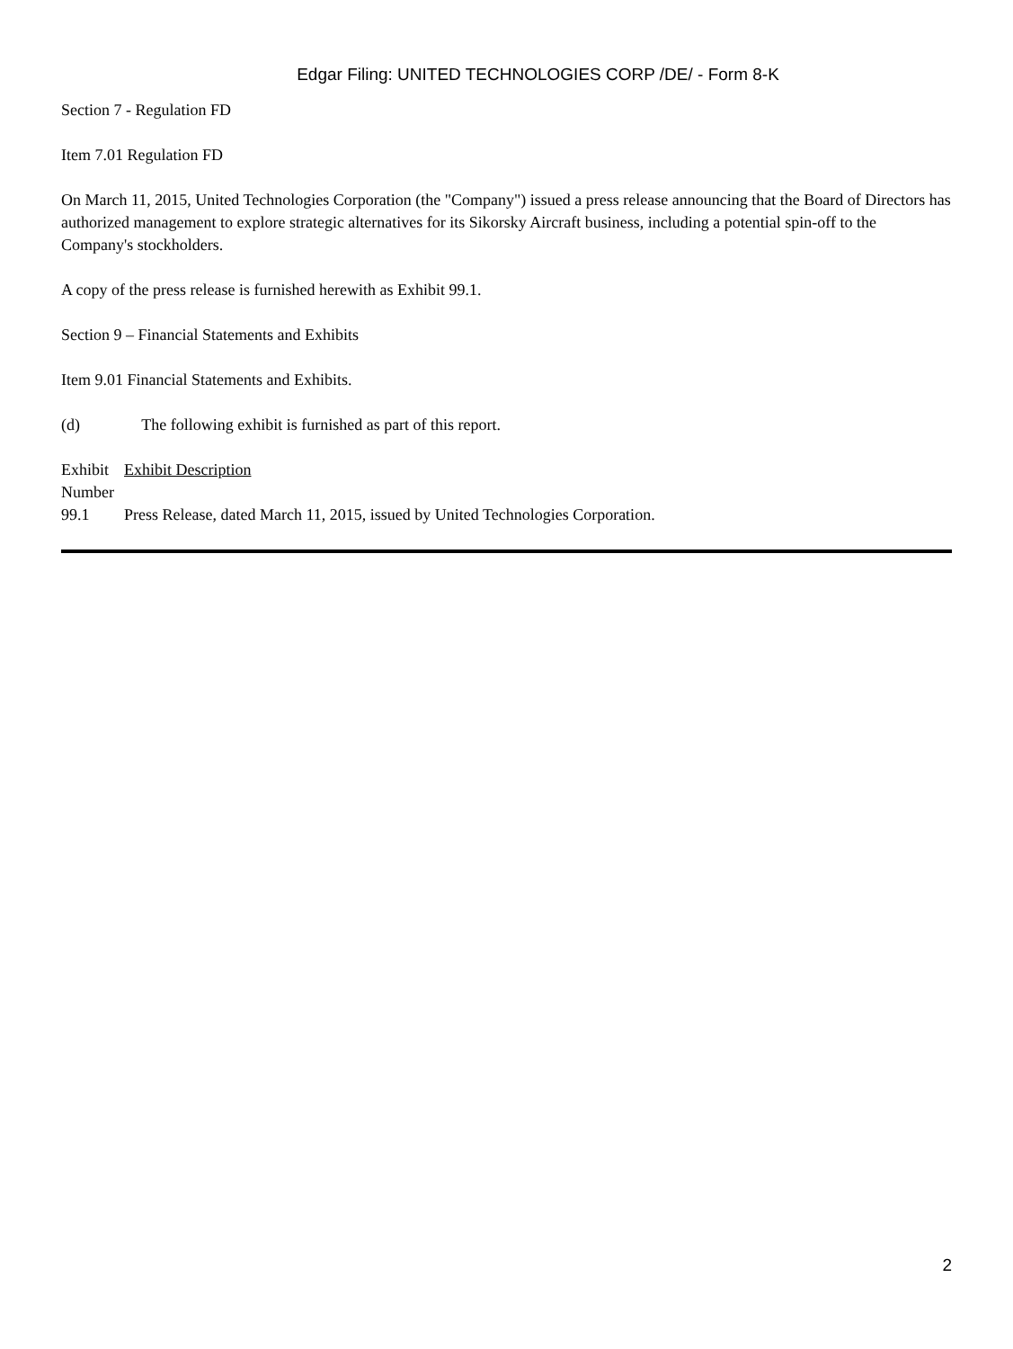Edgar Filing: UNITED TECHNOLOGIES CORP /DE/ - Form 8-K
Section 7 - Regulation FD
Item 7.01 Regulation FD
On March 11, 2015, United Technologies Corporation (the "Company") issued a press release announcing that the Board of Directors has authorized management to explore strategic alternatives for its Sikorsky Aircraft business, including a potential spin-off to the Company's stockholders.
A copy of the press release is furnished herewith as Exhibit 99.1.
Section 9 – Financial Statements and Exhibits
Item 9.01 Financial Statements and Exhibits.
(d) The following exhibit is furnished as part of this report.
| Exhibit Number | Exhibit Description |
| 99.1 | Press Release, dated March 11, 2015, issued by United Technologies Corporation. |
2